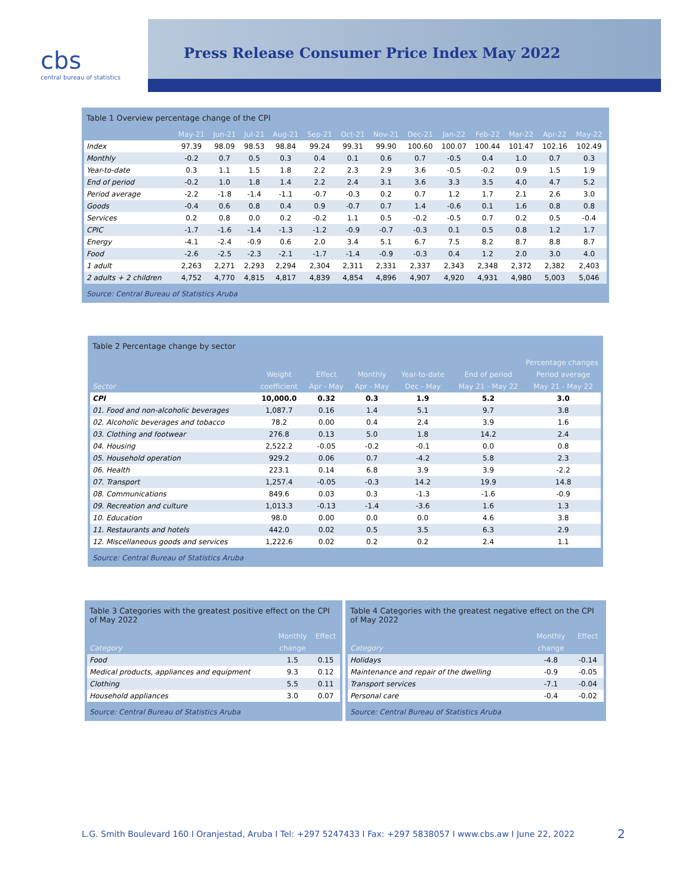cbs
central bureau of statistics
Press Release Consumer Price Index May 2022
Table 1 Overview percentage change of the CPI
| | May-21 | Jun-21 | Jul-21 | Aug-21 | Sep-21 | Oct-21 | Nov-21 | Dec-21 | Jan-22 | Feb-22 | Mar-22 | Apr-22 | May-22 |
| --- | --- | --- | --- | --- | --- | --- | --- | --- | --- | --- | --- | --- | --- |
| Index | 97.39 | 98.09 | 98.53 | 98.84 | 99.24 | 99.31 | 99.90 | 100.60 | 100.07 | 100.44 | 101.47 | 102.16 | 102.49 |
| Monthly | -0.2 | 0.7 | 0.5 | 0.3 | 0.4 | 0.1 | 0.6 | 0.7 | -0.5 | 0.4 | 1.0 | 0.7 | 0.3 |
| Year-to-date | 0.3 | 1.1 | 1.5 | 1.8 | 2.2 | 2.3 | 2.9 | 3.6 | -0.5 | -0.2 | 0.9 | 1.5 | 1.9 |
| End of period | -0.2 | 1.0 | 1.8 | 1.4 | 2.2 | 2.4 | 3.1 | 3.6 | 3.3 | 3.5 | 4.0 | 4.7 | 5.2 |
| Period average | -2.2 | -1.8 | -1.4 | -1.1 | -0.7 | -0.3 | 0.2 | 0.7 | 1.2 | 1.7 | 2.1 | 2.6 | 3.0 |
| Goods | -0.4 | 0.6 | 0.8 | 0.4 | 0.9 | -0.7 | 0.7 | 1.4 | -0.6 | 0.1 | 1.6 | 0.8 | 0.8 |
| Services | 0.2 | 0.8 | 0.0 | 0.2 | -0.2 | 1.1 | 0.5 | -0.2 | -0.5 | 0.7 | 0.2 | 0.5 | -0.4 |
| CPIC | -1.7 | -1.6 | -1.4 | -1.3 | -1.2 | -0.9 | -0.7 | -0.3 | 0.1 | 0.5 | 0.8 | 1.2 | 1.7 |
| Energy | -4.1 | -2.4 | -0.9 | 0.6 | 2.0 | 3.4 | 5.1 | 6.7 | 7.5 | 8.2 | 8.7 | 8.8 | 8.7 |
| Food | -2.6 | -2.5 | -2.3 | -2.1 | -1.7 | -1.4 | -0.9 | -0.3 | 0.4 | 1.2 | 2.0 | 3.0 | 4.0 |
| 1 adult | 2,263 | 2,271 | 2,293 | 2,294 | 2,304 | 2,311 | 2,331 | 2,337 | 2,343 | 2,348 | 2,372 | 2,382 | 2,403 |
| 2 adults + 2 children | 4,752 | 4,770 | 4,815 | 4,817 | 4,839 | 4,854 | 4,896 | 4,907 | 4,920 | 4,931 | 4,980 | 5,003 | 5,046 |
Source: Central Bureau of Statistics Aruba
Table 2 Percentage change by sector
| | | | Percentage changes | | | |
| --- | --- | --- | --- | --- | --- | --- |
| | Weight | Effect | Monthly | Year-to-date | End of period | Period average |
| Sector | coefficient | Apr - May | Apr - May | Dec - May | May 21 - May 22 | May 21 - May 22 |
| CPI | 10,000.0 | 0.32 | 0.3 | 1.9 | 5.2 | 3.0 |
| 01. Food and non-alcoholic beverages | 1,087.7 | 0.16 | 1.4 | 5.1 | 9.7 | 3.8 |
| 02. Alcoholic beverages and tobacco | 78.2 | 0.00 | 0.4 | 2.4 | 3.9 | 1.6 |
| 03. Clothing and footwear | 276.8 | 0.13 | 5.0 | 1.8 | 14.2 | 2.4 |
| 04. Housing | 2,522.2 | -0.05 | -0.2 | -0.1 | 0.0 | 0.8 |
| 05. Household operation | 929.2 | 0.06 | 0.7 | -4.2 | 5.8 | 2.3 |
| 06. Health | 223.1 | 0.14 | 6.8 | 3.9 | 3.9 | -2.2 |
| 07. Transport | 1,257.4 | -0.05 | -0.3 | 14.2 | 19.9 | 14.8 |
| 08. Communications | 849.6 | 0.03 | 0.3 | -1.3 | -1.6 | -0.9 |
| 09. Recreation and culture | 1,013.3 | -0.13 | -1.4 | -3.6 | 1.6 | 1.3 |
| 10. Education | 98.0 | 0.00 | 0.0 | 0.0 | 4.6 | 3.8 |
| 11. Restaurants and hotels | 442.0 | 0.02 | 0.5 | 3.5 | 6.3 | 2.9 |
| 12. Miscellaneous goods and services | 1,222.6 | 0.02 | 0.2 | 0.2 | 2.4 | 1.1 |
Source: Central Bureau of Statistics Aruba
Table 3 Categories with the greatest positive effect on the CPI of May 2022
| | Monthly | Effect |
| --- | --- | --- |
| Category | change | |
| Food | 1.5 | 0.15 |
| Medical products, appliances and equipment | 9.3 | 0.12 |
| Clothing | 5.5 | 0.11 |
| Household appliances | 3.0 | 0.07 |
Source: Central Bureau of Statistics Aruba
Table 4 Categories with the greatest negative effect on the CPI of May 2022
| | Monthly | Effect |
| --- | --- | --- |
| Category | change | |
| Holidays | -4.8 | -0.14 |
| Maintenance and repair of the dwelling | -0.9 | -0.05 |
| Transport services | -7.1 | -0.04 |
| Personal care | -0.4 | -0.02 |
Source: Central Bureau of Statistics Aruba
L.G. Smith Boulevard 160 I Oranjestad, Aruba I Tel: +297 5247433 I Fax: +297 5838057 I www.cbs.aw I June 22, 2022
2